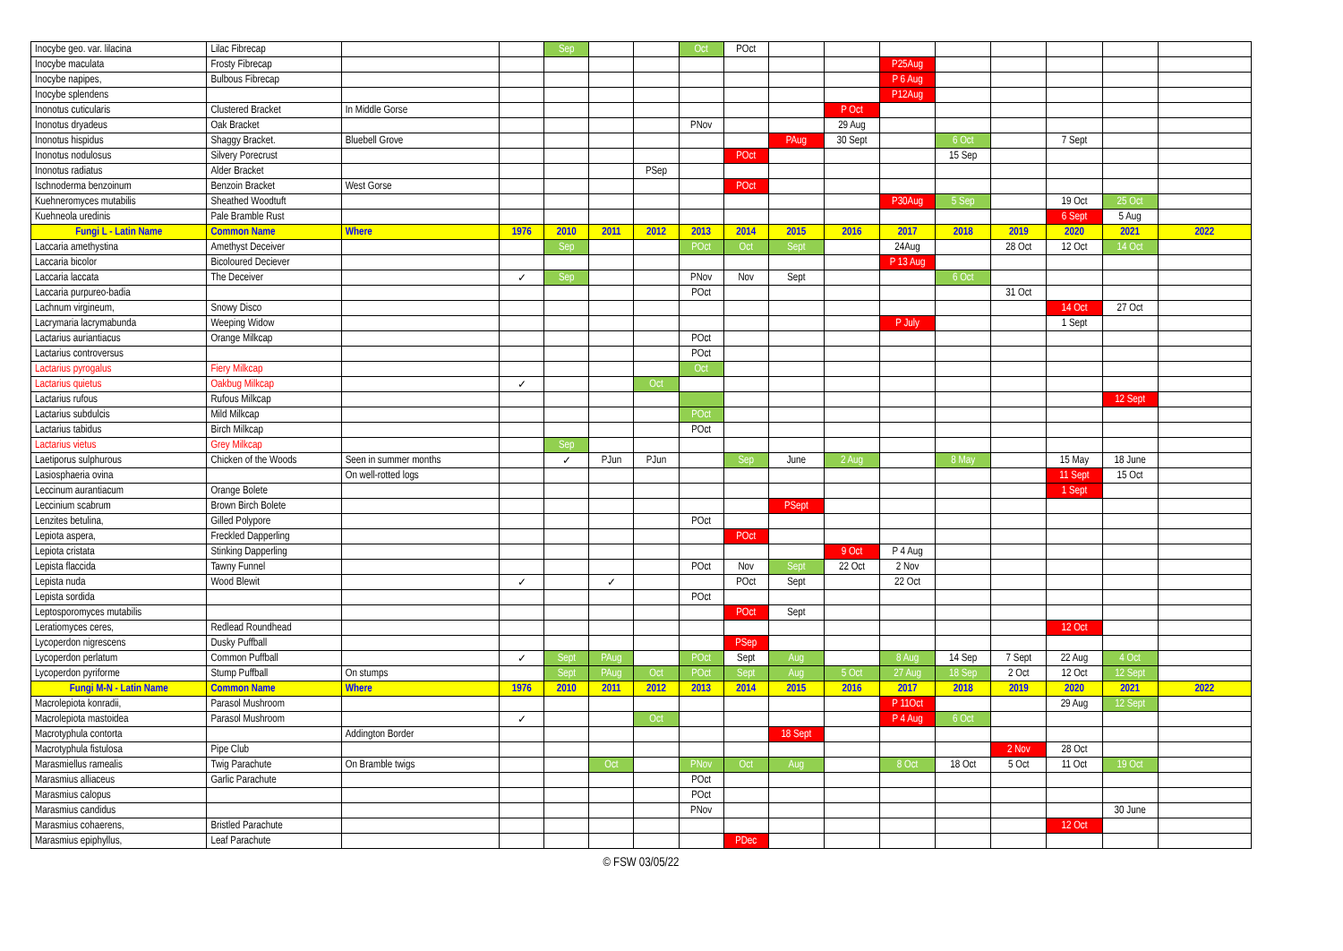| Inocybe geo. var. lilacina | Lilac Fibrecap | | | Sep | | | Oct | POct | | | | | | | | |
| Inocybe maculata | Frosty Fibrecap | | | | | | | | | | P25Aug | | | | | |
| Inocybe napipes, | Bulbous Fibrecap | | | | | | | | | | P 6 Aug | | | | | |
| Inocybe splendens | | | | | | | | | | | P12Aug | | | | | |
| Inonotus cuticularis | Clustered Bracket | In Middle Gorse | | | | | | | | P Oct | | | | | | |
| Inonotus dryadeus | Oak Bracket | | | | | | PNov | | | 29 Aug | | | | | | |
| Inonotus hispidus | Shaggy Bracket. | Bluebell Grove | | | | | | | PAug | 30 Sept | | 6 Oct | | 7 Sept | | |
| Inonotus nodulosus | Silvery Porecrust | | | | | | | POct | | | | 15 Sep | | | | |
| Inonotus radiatus | Alder Bracket | | | | | PSep | | | | | | | | | | |
| Ischnoderma benzoinum | Benzoin Bracket | West Gorse | | | | | | POct | | | | | | | | |
| Kuehneromyces mutabilis | Sheathed Woodtuft | | | | | | | | | | P30Aug | 5 Sep | | 19 Oct | 25 Oct | |
| Kuehneola uredinis | Pale Bramble Rust | | | | | | | | | | | | | 6 Sept | 5 Aug | |
| Fungi L - Latin Name | Common Name | Where | 1976 | 2010 | 2011 | 2012 | 2013 | 2014 | 2015 | 2016 | 2017 | 2018 | 2019 | 2020 | 2021 | 2022 |
| Laccaria amethystina | Amethyst Deceiver | | | Sep | | | POct | Oct | Sept | | 24Aug | | 28 Oct | 12 Oct | 14 Oct | |
| Laccaria bicolor | Bicoloured Deciever | | | | | | | | | | P 13 Aug | | | | | |
| Laccaria laccata | The Deceiver | | ✓ | Sep | | | PNov | Nov | Sept | | | 6 Oct | | | | |
| Laccaria purpureo-badia | | | | | | | POct | | | | | | 31 Oct | | | |
| Lachnum virgineum, | Snowy Disco | | | | | | | | | | | | | 14 Oct | 27 Oct | |
| Lacrymaria lacrymabunda | Weeping Widow | | | | | | | | | | P July | | | 1 Sept | | |
| Lactarius auriantiacus | Orange Milkcap | | | | | | POct | | | | | | | | | |
| Lactarius controversus | | | | | | | POct | | | | | | | | | |
| Lactarius pyrogalus | Fiery Milkcap | | | | | | Oct | | | | | | | | | |
| Lactarius quietus | Oakbug Milkcap | | ✓ | | | Oct | | | | | | | | | | |
| Lactarius rufous | Rufous Milkcap | | | | | | | | | | | | | | 12 Sept | |
| Lactarius subdulcis | Mild Milkcap | | | | | | POct | | | | | | | | | |
| Lactarius tabidus | Birch Milkcap | | | | | | POct | | | | | | | | | |
| Lactarius vietus | Grey Milkcap | | | Sep | | | | | | | | | | | | |
| Laetiporus sulphurous | Chicken of the Woods | Seen in summer months | | ✓ | PJun | PJun | | Sep | June | 2 Aug | | 8 May | | 15 May | 18 June | |
| Lasiosphaeria ovina | | On well-rotted logs | | | | | | | | | | | | 11 Sept | 15 Oct | |
| Leccinum aurantiacum | Orange Bolete | | | | | | | | | | | | | 1 Sept | | |
| Leccinium scabrum | Brown Birch Bolete | | | | | | | | PSept | | | | | | | |
| Lenzites betulina, | Gilled Polypore | | | | | | POct | | | | | | | | | |
| Lepiota aspera, | Freckled Dapperling | | | | | | | POct | | | | | | | | |
| Lepiota cristata | Stinking Dapperling | | | | | | | | | 9 Oct | P 4 Aug | | | | | |
| Lepista flaccida | Tawny Funnel | | | | | | POct | Nov | Sept | 22 Oct | 2 Nov | | | | | |
| Lepista nuda | Wood Blewit | | ✓ | | ✓ | | | POct | Sept | | 22 Oct | | | | | |
| Lepista sordida | | | | | | | POct | | | | | | | | | |
| Leptosporomyces mutabilis | | | | | | | | POct | Sept | | | | | | | |
| Leratiomyces ceres, | Redlead Roundhead | | | | | | | | | | | | | 12 Oct | | |
| Lycoperdon nigrescens | Dusky Puffball | | | | | | | PSep | | | | | | | | |
| Lycoperdon perlatum | Common Puffball | | ✓ | Sept | PAug | | POct | Sept | Aug | | 8 Aug | 14 Sep | 7 Sept | 22 Aug | 4 Oct | |
| Lycoperdon pyriforme | Stump Puffball | On stumps | | Sept | PAug | Oct | POct | Sept | Aug | 5 Oct | 27 Aug | 18 Sep | 2 Oct | 12 Oct | 12 Sept | |
| Fungi M-N - Latin Name | Common Name | Where | 1976 | 2010 | 2011 | 2012 | 2013 | 2014 | 2015 | 2016 | 2017 | 2018 | 2019 | 2020 | 2021 | 2022 |
| Macrolepiota konradii, | Parasol Mushroom | | | | | | | | | | P 11Oct | | | 29 Aug | 12 Sept | |
| Macrolepiota mastoidea | Parasol Mushroom | | ✓ | | | Oct | | | | | P 4 Aug | 6 Oct | | | | |
| Macrotyphula contorta | | Addington Border | | | | | | | 18 Sept | | | | | | | |
| Macrotyphula fistulosa | Pipe Club | | | | | | | | | | | | 2 Nov | 28 Oct | | |
| Marasmiellus ramealis | Twig Parachute | On Bramble twigs | | | Oct | | PNov | Oct | Aug | | 8 Oct | 18 Oct | 5 Oct | 11 Oct | 19 Oct | |
| Marasmius alliaceus | Garlic Parachute | | | | | | POct | | | | | | | | | |
| Marasmius calopus | | | | | | | POct | | | | | | | | | |
| Marasmius candidus | | | | | | | PNov | | | | | | | | 30 June | |
| Marasmius cohaerens, | Bristled Parachute | | | | | | | | | | | | | 12 Oct | | |
| Marasmius epiphyllus, | Leaf Parachute | | | | | | | PDec | | | | | | | | |
© FSW 03/05/22